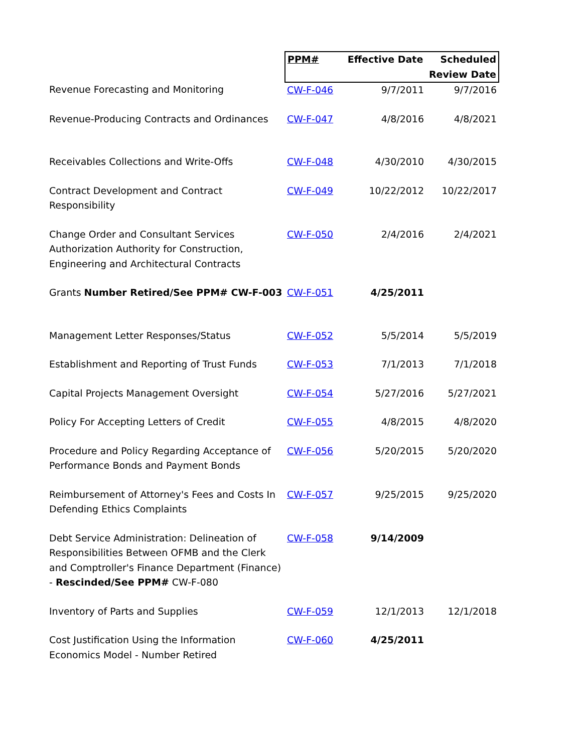| | PPM# | Effective Date | Scheduled Review Date |
| --- | --- | --- | --- |
| Revenue Forecasting and Monitoring | CW-F-046 | 9/7/2011 | 9/7/2016 |
| Revenue-Producing Contracts and Ordinances | CW-F-047 | 4/8/2016 | 4/8/2021 |
| Receivables Collections and Write-Offs | CW-F-048 | 4/30/2010 | 4/30/2015 |
| Contract Development and Contract Responsibility | CW-F-049 | 10/22/2012 | 10/22/2017 |
| Change Order and Consultant Services Authorization Authority for Construction, Engineering and Architectural Contracts | CW-F-050 | 2/4/2016 | 2/4/2021 |
| Grants Number Retired/See PPM# CW-F-003 | CW-F-051 | 4/25/2011 | |
| Management Letter Responses/Status | CW-F-052 | 5/5/2014 | 5/5/2019 |
| Establishment and Reporting of Trust Funds | CW-F-053 | 7/1/2013 | 7/1/2018 |
| Capital Projects Management Oversight | CW-F-054 | 5/27/2016 | 5/27/2021 |
| Policy For Accepting Letters of Credit | CW-F-055 | 4/8/2015 | 4/8/2020 |
| Procedure and Policy Regarding Acceptance of Performance Bonds and Payment Bonds | CW-F-056 | 5/20/2015 | 5/20/2020 |
| Reimbursement of Attorney's Fees and Costs In Defending Ethics Complaints | CW-F-057 | 9/25/2015 | 9/25/2020 |
| Debt Service Administration: Delineation of Responsibilities Between OFMB and the Clerk and Comptroller's Finance Department (Finance) - Rescinded/See PPM# CW-F-080 | CW-F-058 | 9/14/2009 | |
| Inventory of Parts and Supplies | CW-F-059 | 12/1/2013 | 12/1/2018 |
| Cost Justification Using the Information Economics Model - Number Retired | CW-F-060 | 4/25/2011 | |